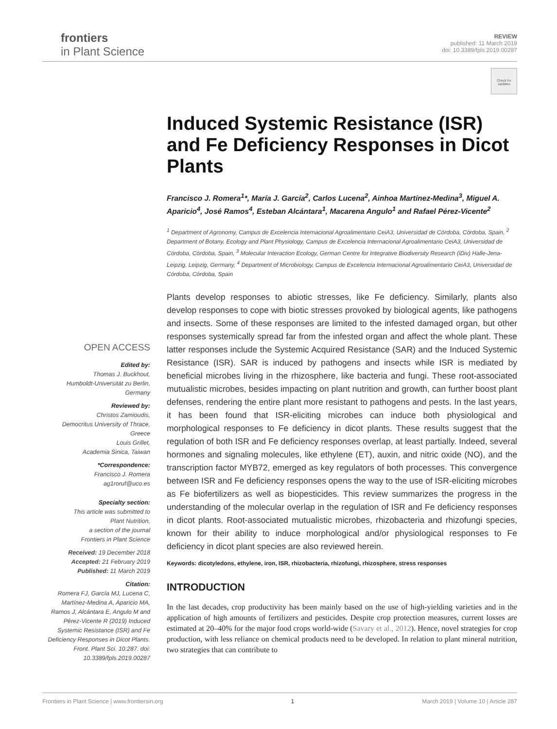frontiers
in Plant Science
REVIEW
published: 11 March 2019
doi: 10.3389/fpls.2019.00287
Check for updates
OPEN ACCESS
Edited by:
Thomas J. Buckhout,
Humboldt-Universität zu Berlin,
Germany
Reviewed by:
Christos Zamioudis,
Democritus University of Thrace,
Greece
Louis Grillet,
Academia Sinica, Taiwan
*Correspondence:
Francisco J. Romera
ag1roruf@uco.es
Specialty section:
This article was submitted to
Plant Nutrition,
a section of the journal
Frontiers in Plant Science
Received: 19 December 2018
Accepted: 21 February 2019
Published: 11 March 2019
Citation:
Romera FJ, García MJ, Lucena C, Martínez-Medina A, Aparicio MA, Ramos J, Alcántara E, Angulo M and Pérez-Vicente R (2019) Induced Systemic Resistance (ISR) and Fe Deficiency Responses in Dicot Plants. Front. Plant Sci. 10:287. doi: 10.3389/fpls.2019.00287
Induced Systemic Resistance (ISR) and Fe Deficiency Responses in Dicot Plants
Francisco J. Romera<sup>1</sup>*, María J. García<sup>2</sup>, Carlos Lucena<sup>2</sup>, Ainhoa Martínez-Medina<sup>3</sup>, Miguel A. Aparicio<sup>4</sup>, José Ramos<sup>4</sup>, Esteban Alcántara<sup>1</sup>, Macarena Angulo<sup>1</sup> and Rafael Pérez-Vicente<sup>2</sup>
<sup>1</sup> Department of Agronomy, Campus de Excelencia Internacional Agroalimentario CeiA3, Universidad de Córdoba, Córdoba, Spain, <sup>2</sup> Department of Botany, Ecology and Plant Physiology, Campus de Excelencia Internacional Agroalimentario CeiA3, Universidad de Córdoba, Córdoba, Spain, <sup>3</sup> Molecular Interaction Ecology, German Centre for Integrative Biodiversity Research (iDiv) Halle-Jena-Leipzig, Leipzig, Germany, <sup>4</sup> Department of Microbiology, Campus de Excelencia Internacional Agroalimentario CeiA3, Universidad de Córdoba, Córdoba, Spain
Plants develop responses to abiotic stresses, like Fe deficiency. Similarly, plants also develop responses to cope with biotic stresses provoked by biological agents, like pathogens and insects. Some of these responses are limited to the infested damaged organ, but other responses systemically spread far from the infested organ and affect the whole plant. These latter responses include the Systemic Acquired Resistance (SAR) and the Induced Systemic Resistance (ISR). SAR is induced by pathogens and insects while ISR is mediated by beneficial microbes living in the rhizosphere, like bacteria and fungi. These root-associated mutualistic microbes, besides impacting on plant nutrition and growth, can further boost plant defenses, rendering the entire plant more resistant to pathogens and pests. In the last years, it has been found that ISR-eliciting microbes can induce both physiological and morphological responses to Fe deficiency in dicot plants. These results suggest that the regulation of both ISR and Fe deficiency responses overlap, at least partially. Indeed, several hormones and signaling molecules, like ethylene (ET), auxin, and nitric oxide (NO), and the transcription factor MYB72, emerged as key regulators of both processes. This convergence between ISR and Fe deficiency responses opens the way to the use of ISR-eliciting microbes as Fe biofertilizers as well as biopesticides. This review summarizes the progress in the understanding of the molecular overlap in the regulation of ISR and Fe deficiency responses in dicot plants. Root-associated mutualistic microbes, rhizobacteria and rhizofungi species, known for their ability to induce morphological and/or physiological responses to Fe deficiency in dicot plant species are also reviewed herein.
Keywords: dicotyledons, ethylene, iron, ISR, rhizobacteria, rhizofungi, rhizosphere, stress responses
INTRODUCTION
In the last decades, crop productivity has been mainly based on the use of high-yielding varieties and in the application of high amounts of fertilizers and pesticides. Despite crop protection measures, current losses are estimated at 20–40% for the major food crops world-wide (Savary et al., 2012). Hence, novel strategies for crop production, with less reliance on chemical products need to be developed. In relation to plant mineral nutrition, two strategies that can contribute to
Frontiers in Plant Science | www.frontiersin.org 1 March 2019 | Volume 10 | Article 287